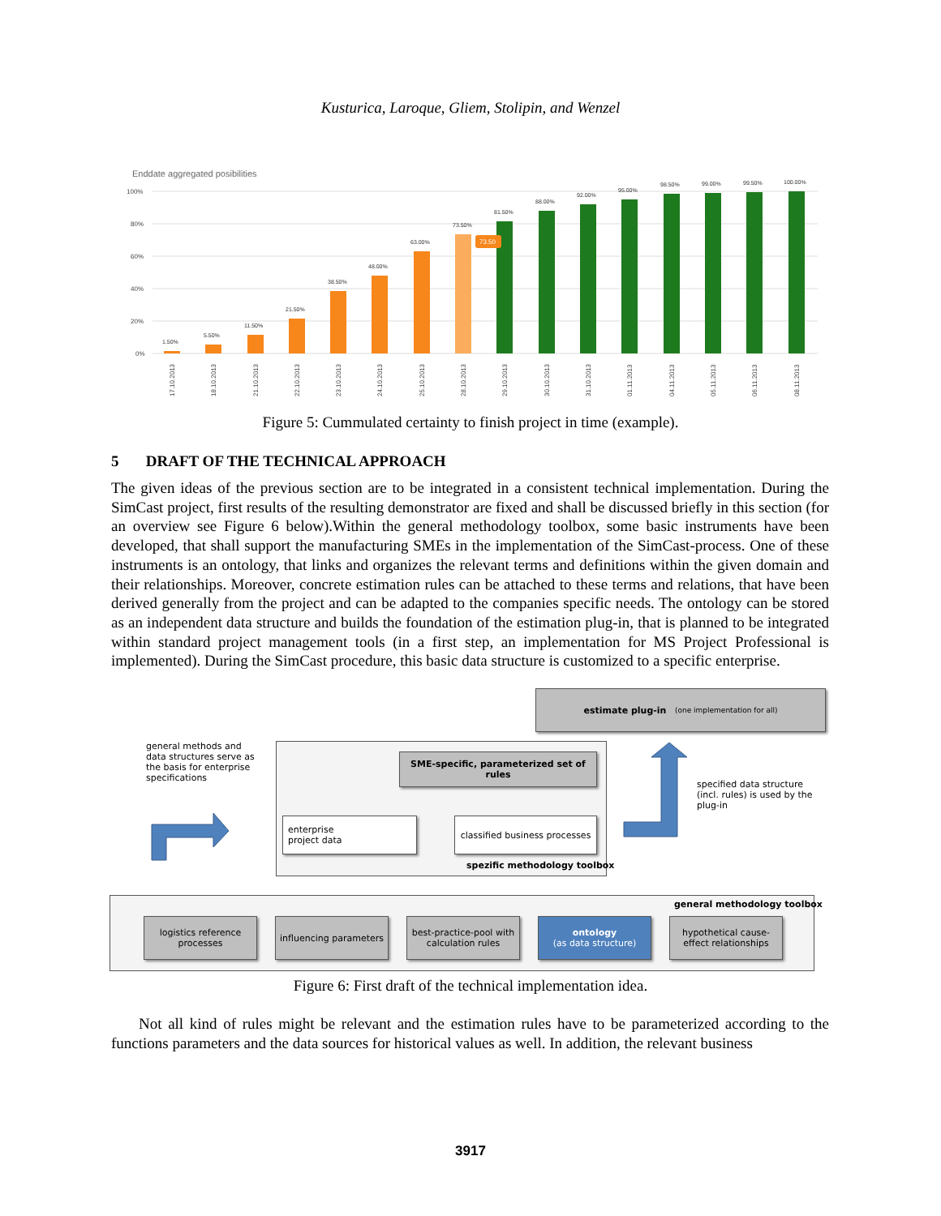Kusturica, Laroque, Gliem, Stolipin, and Wenzel
Enddate aggregated posibilities
100%
80%
60%
40%
20%
0%
73.50
1.50%
5.50%
11.50%
21.50%
38.50%
48.00%
63.00%
73.50%
81.50%
88.00%
92.00%
95.00%
98.50%
99.00%
99.50%
100.00%
17.10.2013
18.10.2013
21.10.2013
22.10.2013
23.10.2013
24.10.2013
25.10.2013
28.10.2013
29.10.2013
30.10.2013
31.10.2013
01.11.2013
04.11.2013
05.11.2013
06.11.2013
08.11.2013
Figure 5: Cummulated certainty to finish project in time (example).
5 DRAFT OF THE TECHNICAL APPROACH
The given ideas of the previous section are to be integrated in a consistent technical implementation. During the SimCast project, first results of the resulting demonstrator are fixed and shall be discussed briefly in this section (for an overview see Figure 6 below).Within the general methodology toolbox, some basic instruments have been developed, that shall support the manufacturing SMEs in the implementation of the SimCast-process. One of these instruments is an ontology, that links and organizes the relevant terms and definitions within the given domain and their relationships. Moreover, concrete estimation rules can be attached to these terms and relations, that have been derived generally from the project and can be adapted to the companies specific needs. The ontology can be stored as an independent data structure and builds the foundation of the estimation plug-in, that is planned to be integrated within standard project management tools (in a first step, an implementation for MS Project Professional is implemented). During the SimCast procedure, this basic data structure is customized to a specific enterprise.
estimate plug-in (one implementation for all)
general methods and data structures serve as the basis for enterprise specifications
SME-specific, parameterized set of rules
enterprise
project data
classified business processes
spezific methodology toolbox
specified data structure (incl. rules) is used by the plug-in
general methodology toolbox
logistics reference processes
influencing parameters
best-practice-pool with calculation rules
ontology
(as data structure)
hypothetical cause-effect relationships
Figure 6: First draft of the technical implementation idea.
Not all kind of rules might be relevant and the estimation rules have to be parameterized according to the functions parameters and the data sources for historical values as well. In addition, the relevant business
3917